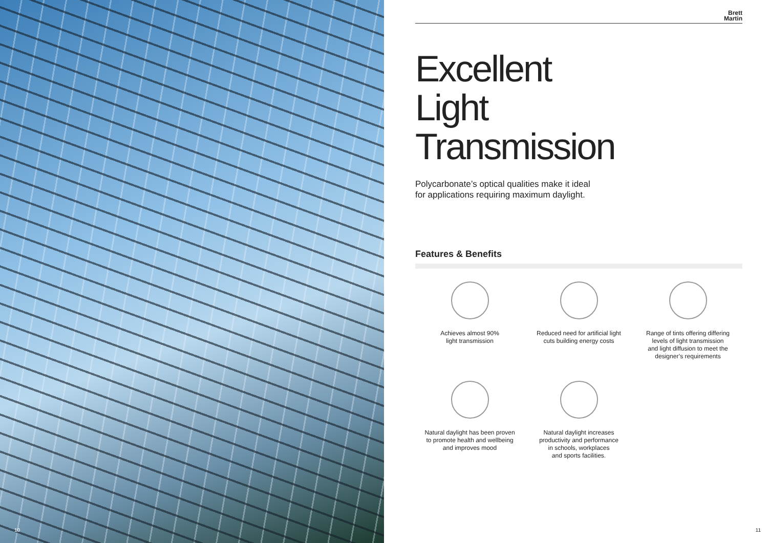10
Brett
Martin
Excellent
Light
Transmission
Polycarbonate’s optical qualities make it ideal
for applications requiring maximum daylight.
Features & Benefits
Achieves almost 90%
light transmission
Reduced need for artificial light
cuts building energy costs
Range of tints offering differing
levels of light transmission
and light diffusion to meet the
designer’s requirements
Natural daylight has been proven
to promote health and wellbeing
and improves mood
Natural daylight increases
productivity and performance
in schools, workplaces
and sports facilities.
11